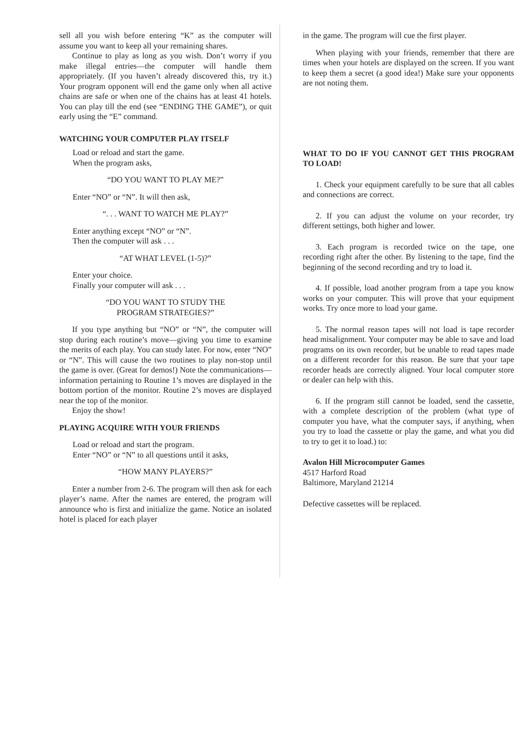sell all you wish before entering “K” as the computer will assume you want to keep all your remaining shares.
Continue to play as long as you wish. Don’t worry if you make illegal entries—the computer will handle them appropriately. (If you haven’t already discovered this, try it.) Your program opponent will end the game only when all active chains are safe or when one of the chains has at least 41 hotels. You can play till the end (see “ENDING THE GAME”), or quit early using the “E” command.
WATCHING YOUR COMPUTER PLAY ITSELF
Load or reload and start the game.
When the program asks,
“DO YOU WANT TO PLAY ME?”
Enter “NO” or “N”. It will then ask,
“. . . WANT TO WATCH ME PLAY?”
Enter anything except “NO” or “N”.
Then the computer will ask . . .
“AT WHAT LEVEL (1-5)?”
Enter your choice.
Finally your computer will ask . . .
“DO YOU WANT TO STUDY THE
PROGRAM STRATEGIES?”
If you type anything but “NO” or “N”, the computer will stop during each routine’s move—giving you time to examine the merits of each play. You can study later. For now, enter “NO” or “N”. This will cause the two routines to play non-stop until the game is over. (Great for demos!) Note the communications—information pertaining to Routine 1’s moves are displayed in the bottom portion of the monitor. Routine 2’s moves are displayed near the top of the monitor.
Enjoy the show!
PLAYING ACQUIRE WITH YOUR FRIENDS
Load or reload and start the program.
Enter “NO” or “N” to all questions until it asks,
“HOW MANY PLAYERS?”
Enter a number from 2-6. The program will then ask for each player’s name. After the names are entered, the program will announce who is first and initialize the game. Notice an isolated hotel is placed for each player
in the game. The program will cue the first player.
When playing with your friends, remember that there are times when your hotels are displayed on the screen. If you want to keep them a secret (a good idea!) Make sure your opponents are not noting them.
WHAT TO DO IF YOU CANNOT GET THIS PROGRAM TO LOAD!
1. Check your equipment carefully to be sure that all cables and connections are correct.
2. If you can adjust the volume on your recorder, try different settings, both higher and lower.
3. Each program is recorded twice on the tape, one recording right after the other. By listening to the tape, find the beginning of the second recording and try to load it.
4. If possible, load another program from a tape you know works on your computer. This will prove that your equipment works. Try once more to load your game.
5. The normal reason tapes will not load is tape recorder head misalignment. Your computer may be able to save and load programs on its own recorder, but be unable to read tapes made on a different recorder for this reason. Be sure that your tape recorder heads are correctly aligned. Your local computer store or dealer can help with this.
6. If the program still cannot be loaded, send the cassette, with a complete description of the problem (what type of computer you have, what the computer says, if anything, when you try to load the cassette or play the game, and what you did to try to get it to load.) to:
Avalon Hill Microcomputer Games
4517 Harford Road
Baltimore, Maryland 21214
Defective cassettes will be replaced.